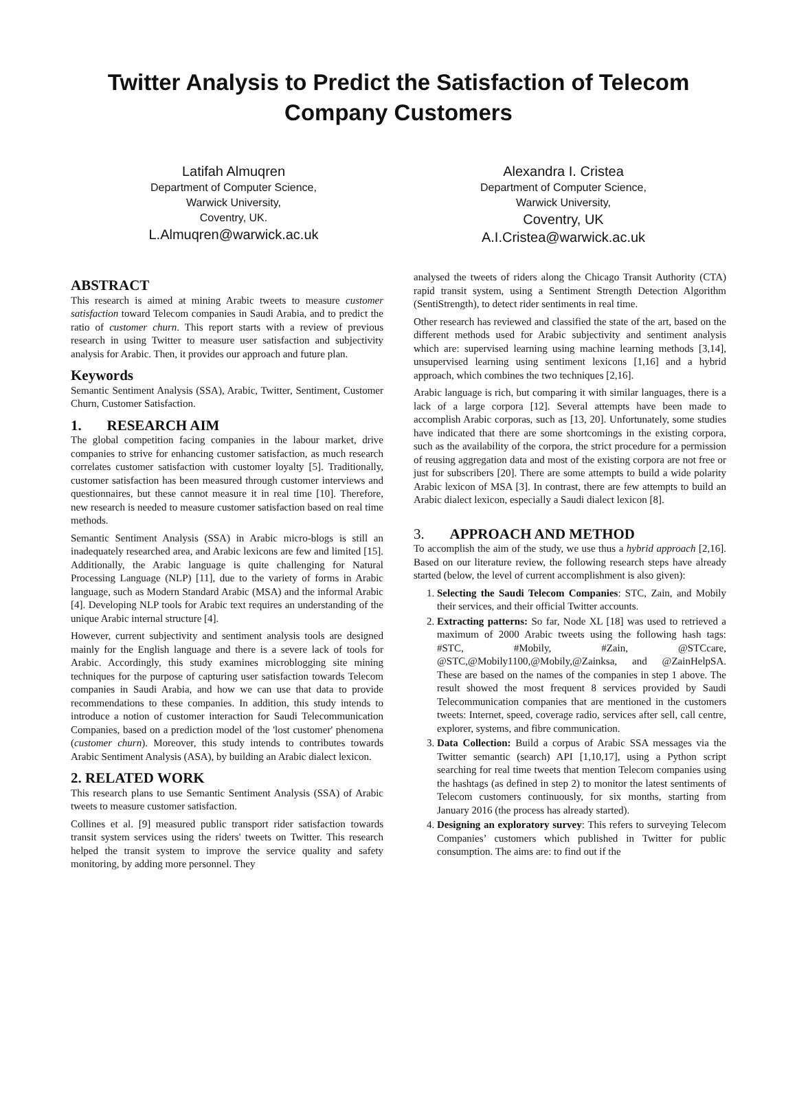Twitter Analysis to Predict the Satisfaction of Telecom Company Customers
Latifah Almuqren
Department of Computer Science,
Warwick University,
Coventry, UK.
L.Almuqren@warwick.ac.uk
Alexandra I. Cristea
Department of Computer Science,
Warwick University,
Coventry, UK
A.I.Cristea@warwick.ac.uk
ABSTRACT
This research is aimed at mining Arabic tweets to measure customer satisfaction toward Telecom companies in Saudi Arabia, and to predict the ratio of customer churn. This report starts with a review of previous research in using Twitter to measure user satisfaction and subjectivity analysis for Arabic. Then, it provides our approach and future plan.
Keywords
Semantic Sentiment Analysis (SSA), Arabic, Twitter, Sentiment, Customer Churn, Customer Satisfaction.
1. RESEARCH AIM
The global competition facing companies in the labour market, drive companies to strive for enhancing customer satisfaction, as much research correlates customer satisfaction with customer loyalty [5]. Traditionally, customer satisfaction has been measured through customer interviews and questionnaires, but these cannot measure it in real time [10]. Therefore, new research is needed to measure customer satisfaction based on real time methods.
Semantic Sentiment Analysis (SSA) in Arabic micro-blogs is still an inadequately researched area, and Arabic lexicons are few and limited [15]. Additionally, the Arabic language is quite challenging for Natural Processing Language (NLP) [11], due to the variety of forms in Arabic language, such as Modern Standard Arabic (MSA) and the informal Arabic [4]. Developing NLP tools for Arabic text requires an understanding of the unique Arabic internal structure [4].
However, current subjectivity and sentiment analysis tools are designed mainly for the English language and there is a severe lack of tools for Arabic. Accordingly, this study examines microblogging site mining techniques for the purpose of capturing user satisfaction towards Telecom companies in Saudi Arabia, and how we can use that data to provide recommendations to these companies. In addition, this study intends to introduce a notion of customer interaction for Saudi Telecommunication Companies, based on a prediction model of the 'lost customer' phenomena (customer churn). Moreover, this study intends to contributes towards Arabic Sentiment Analysis (ASA), by building an Arabic dialect lexicon.
2. RELATED WORK
This research plans to use Semantic Sentiment Analysis (SSA) of Arabic tweets to measure customer satisfaction.
Collines et al. [9] measured public transport rider satisfaction towards transit system services using the riders' tweets on Twitter. This research helped the transit system to improve the service quality and safety monitoring, by adding more personnel. They
analysed the tweets of riders along the Chicago Transit Authority (CTA) rapid transit system, using a Sentiment Strength Detection Algorithm (SentiStrength), to detect rider sentiments in real time.
Other research has reviewed and classified the state of the art, based on the different methods used for Arabic subjectivity and sentiment analysis which are: supervised learning using machine learning methods [3,14], unsupervised learning using sentiment lexicons [1,16] and a hybrid approach, which combines the two techniques [2,16].
Arabic language is rich, but comparing it with similar languages, there is a lack of a large corpora [12]. Several attempts have been made to accomplish Arabic corporas, such as [13, 20]. Unfortunately, some studies have indicated that there are some shortcomings in the existing corpora, such as the availability of the corpora, the strict procedure for a permission of reusing aggregation data and most of the existing corpora are not free or just for subscribers [20]. There are some attempts to build a wide polarity Arabic lexicon of MSA [3]. In contrast, there are few attempts to build an Arabic dialect lexicon, especially a Saudi dialect lexicon [8].
3. APPROACH AND METHOD
To accomplish the aim of the study, we use thus a hybrid approach [2,16]. Based on our literature review, the following research steps have already started (below, the level of current accomplishment is also given):
1. Selecting the Saudi Telecom Companies: STC, Zain, and Mobily their services, and their official Twitter accounts.
2. Extracting patterns: So far, Node XL [18] was used to retrieved a maximum of 2000 Arabic tweets using the following hash tags: #STC, #Mobily, #Zain, @STCcare, @STC,@Mobily1100,@Mobily,@Zainksa, and @ZainHelpSA. These are based on the names of the companies in step 1 above. The result showed the most frequent 8 services provided by Saudi Telecommunication companies that are mentioned in the customers tweets: Internet, speed, coverage radio, services after sell, call centre, explorer, systems, and fibre communication.
3. Data Collection: Build a corpus of Arabic SSA messages via the Twitter semantic (search) API [1,10,17], using a Python script searching for real time tweets that mention Telecom companies using the hashtags (as defined in step 2) to monitor the latest sentiments of Telecom customers continuously, for six months, starting from January 2016 (the process has already started).
4. Designing an exploratory survey: This refers to surveying Telecom Companies’ customers which published in Twitter for public consumption. The aims are: to find out if the